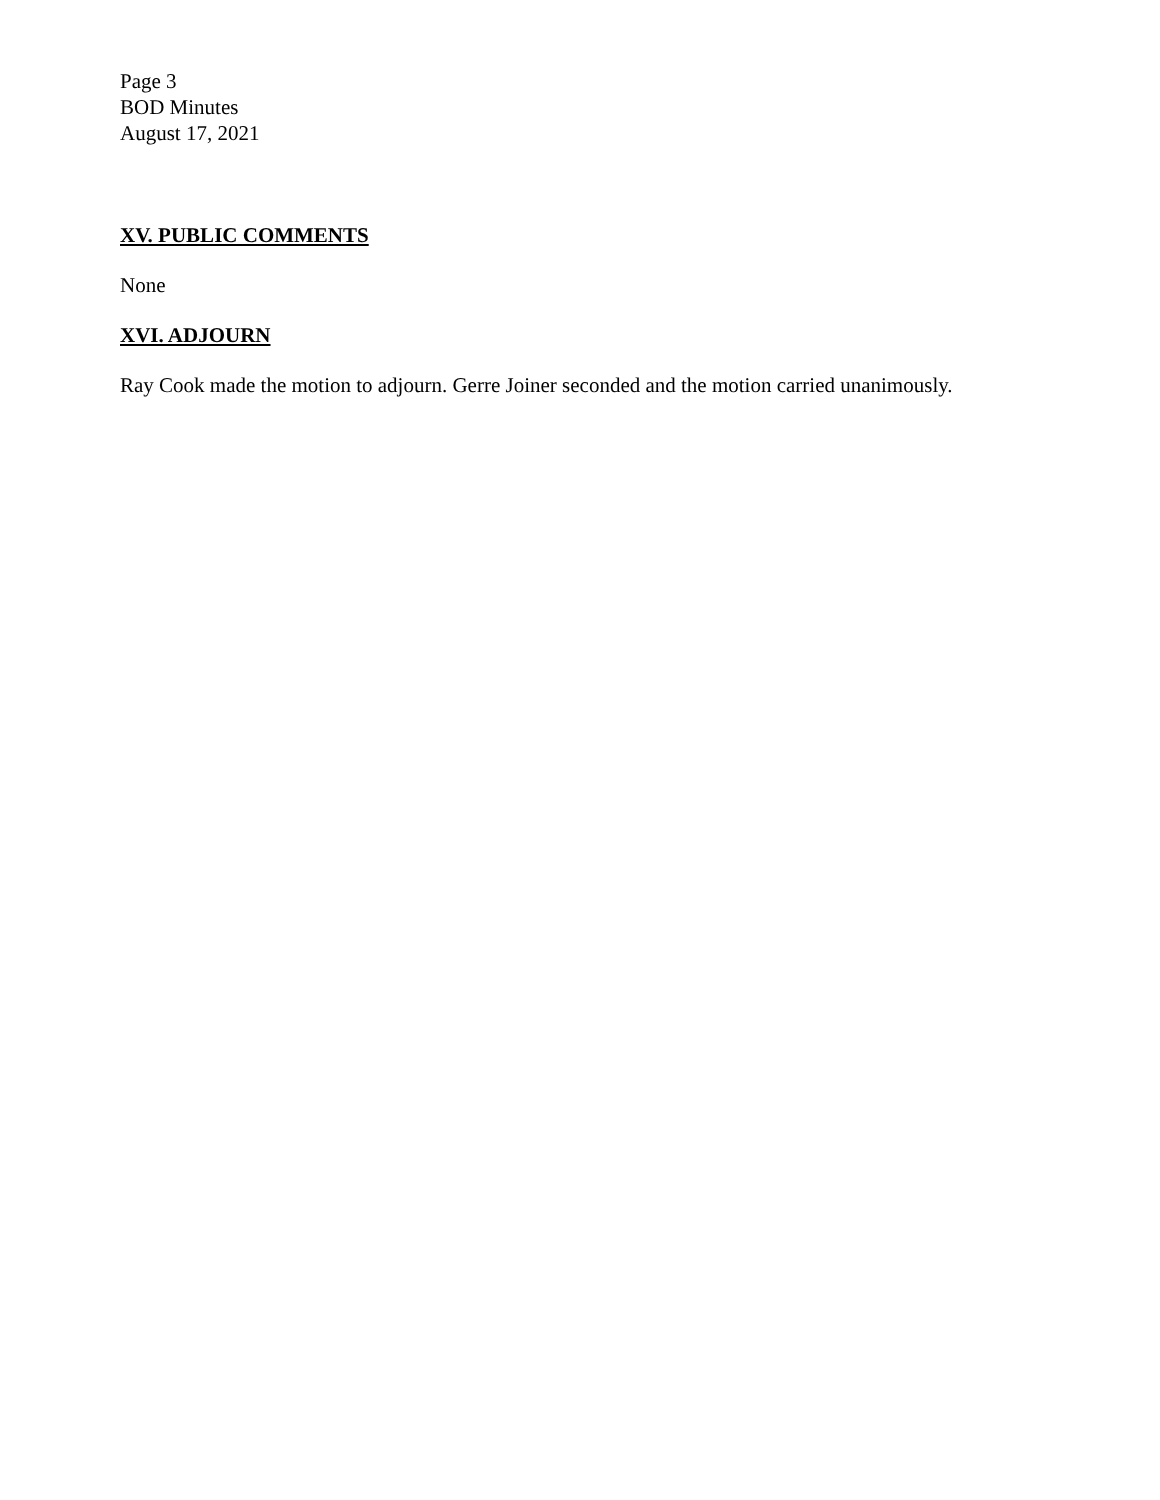Page 3
BOD Minutes
August 17, 2021
XV. PUBLIC COMMENTS
None
XVI. ADJOURN
Ray Cook made the motion to adjourn. Gerre Joiner seconded and the motion carried unanimously.